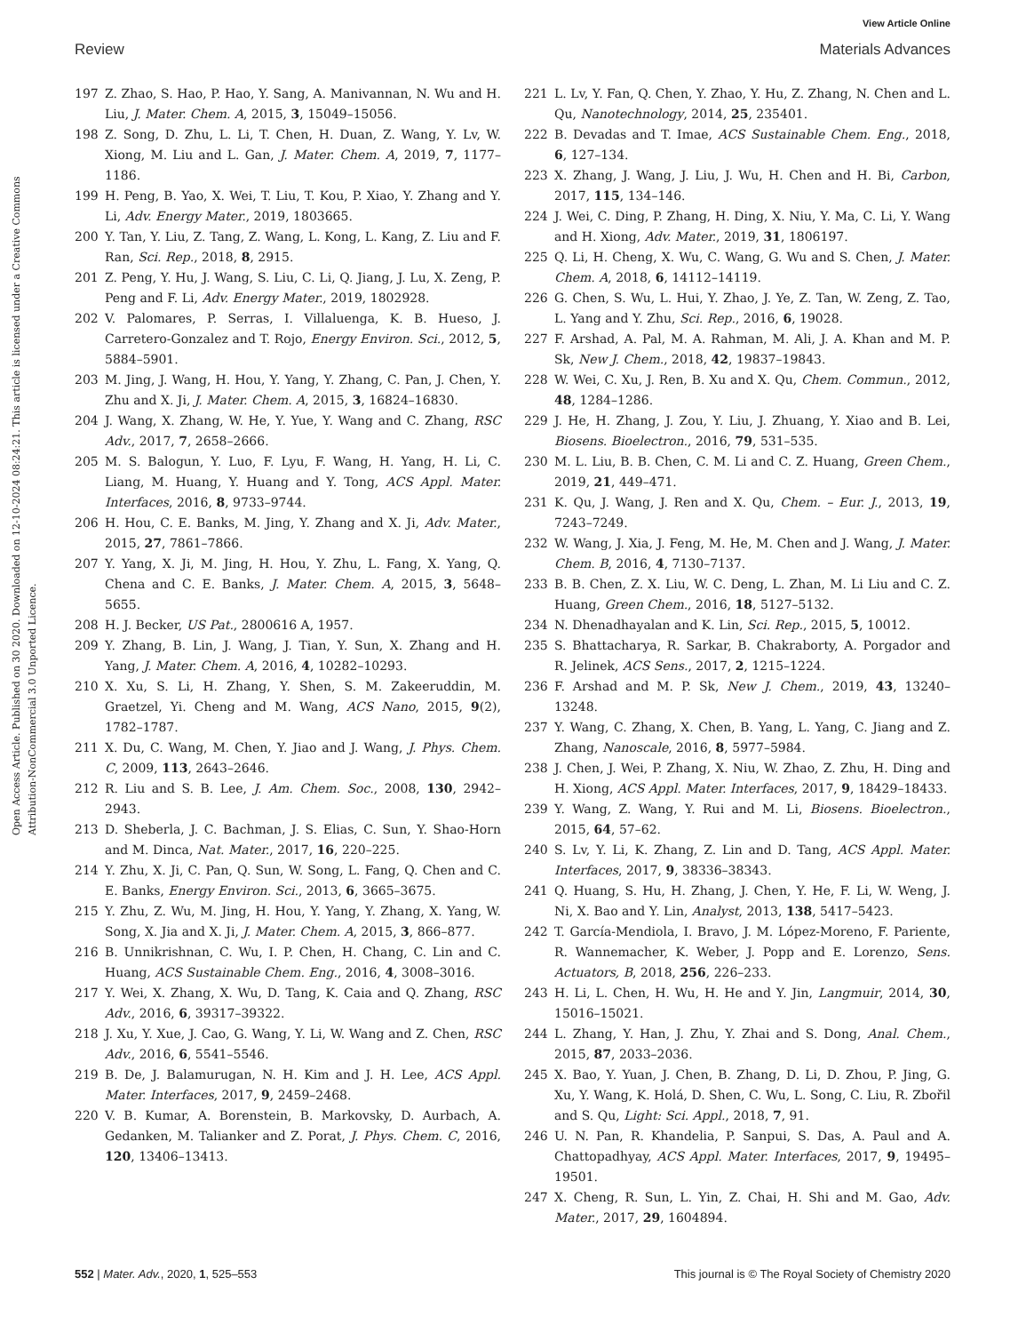View Article Online
Review Materials Advances
Open Access Article. Published on 30 2020. Downloaded on 12-10-2024 08:24:21. This article is licensed under a Creative Commons Attribution-NonCommercial 3.0 Unported Licence.
197 Z. Zhao, S. Hao, P. Hao, Y. Sang, A. Manivannan, N. Wu and H. Liu, J. Mater. Chem. A, 2015, 3, 15049–15056.
198 Z. Song, D. Zhu, L. Li, T. Chen, H. Duan, Z. Wang, Y. Lv, W. Xiong, M. Liu and L. Gan, J. Mater. Chem. A, 2019, 7, 1177–1186.
199 H. Peng, B. Yao, X. Wei, T. Liu, T. Kou, P. Xiao, Y. Zhang and Y. Li, Adv. Energy Mater., 2019, 1803665.
200 Y. Tan, Y. Liu, Z. Tang, Z. Wang, L. Kong, L. Kang, Z. Liu and F. Ran, Sci. Rep., 2018, 8, 2915.
201 Z. Peng, Y. Hu, J. Wang, S. Liu, C. Li, Q. Jiang, J. Lu, X. Zeng, P. Peng and F. Li, Adv. Energy Mater., 2019, 1802928.
202 V. Palomares, P. Serras, I. Villaluenga, K. B. Hueso, J. Carretero-Gonzalez and T. Rojo, Energy Environ. Sci., 2012, 5, 5884–5901.
203 M. Jing, J. Wang, H. Hou, Y. Yang, Y. Zhang, C. Pan, J. Chen, Y. Zhu and X. Ji, J. Mater. Chem. A, 2015, 3, 16824–16830.
204 J. Wang, X. Zhang, W. He, Y. Yue, Y. Wang and C. Zhang, RSC Adv., 2017, 7, 2658–2666.
205 M. S. Balogun, Y. Luo, F. Lyu, F. Wang, H. Yang, H. Li, C. Liang, M. Huang, Y. Huang and Y. Tong, ACS Appl. Mater. Interfaces, 2016, 8, 9733–9744.
206 H. Hou, C. E. Banks, M. Jing, Y. Zhang and X. Ji, Adv. Mater., 2015, 27, 7861–7866.
207 Y. Yang, X. Ji, M. Jing, H. Hou, Y. Zhu, L. Fang, X. Yang, Q. Chena and C. E. Banks, J. Mater. Chem. A, 2015, 3, 5648–5655.
208 H. J. Becker, US Pat., 2800616 A, 1957.
209 Y. Zhang, B. Lin, J. Wang, J. Tian, Y. Sun, X. Zhang and H. Yang, J. Mater. Chem. A, 2016, 4, 10282–10293.
210 X. Xu, S. Li, H. Zhang, Y. Shen, S. M. Zakeeruddin, M. Graetzel, Yi. Cheng and M. Wang, ACS Nano, 2015, 9(2), 1782–1787.
211 X. Du, C. Wang, M. Chen, Y. Jiao and J. Wang, J. Phys. Chem. C, 2009, 113, 2643–2646.
212 R. Liu and S. B. Lee, J. Am. Chem. Soc., 2008, 130, 2942–2943.
213 D. Sheberla, J. C. Bachman, J. S. Elias, C. Sun, Y. Shao-Horn and M. Dinca, Nat. Mater., 2017, 16, 220–225.
214 Y. Zhu, X. Ji, C. Pan, Q. Sun, W. Song, L. Fang, Q. Chen and C. E. Banks, Energy Environ. Sci., 2013, 6, 3665–3675.
215 Y. Zhu, Z. Wu, M. Jing, H. Hou, Y. Yang, Y. Zhang, X. Yang, W. Song, X. Jia and X. Ji, J. Mater. Chem. A, 2015, 3, 866–877.
216 B. Unnikrishnan, C. Wu, I. P. Chen, H. Chang, C. Lin and C. Huang, ACS Sustainable Chem. Eng., 2016, 4, 3008–3016.
217 Y. Wei, X. Zhang, X. Wu, D. Tang, K. Caia and Q. Zhang, RSC Adv., 2016, 6, 39317–39322.
218 J. Xu, Y. Xue, J. Cao, G. Wang, Y. Li, W. Wang and Z. Chen, RSC Adv., 2016, 6, 5541–5546.
219 B. De, J. Balamurugan, N. H. Kim and J. H. Lee, ACS Appl. Mater. Interfaces, 2017, 9, 2459–2468.
220 V. B. Kumar, A. Borenstein, B. Markovsky, D. Aurbach, A. Gedanken, M. Talianker and Z. Porat, J. Phys. Chem. C, 2016, 120, 13406–13413.
221 L. Lv, Y. Fan, Q. Chen, Y. Zhao, Y. Hu, Z. Zhang, N. Chen and L. Qu, Nanotechnology, 2014, 25, 235401.
222 B. Devadas and T. Imae, ACS Sustainable Chem. Eng., 2018, 6, 127–134.
223 X. Zhang, J. Wang, J. Liu, J. Wu, H. Chen and H. Bi, Carbon, 2017, 115, 134–146.
224 J. Wei, C. Ding, P. Zhang, H. Ding, X. Niu, Y. Ma, C. Li, Y. Wang and H. Xiong, Adv. Mater., 2019, 31, 1806197.
225 Q. Li, H. Cheng, X. Wu, C. Wang, G. Wu and S. Chen, J. Mater. Chem. A, 2018, 6, 14112–14119.
226 G. Chen, S. Wu, L. Hui, Y. Zhao, J. Ye, Z. Tan, W. Zeng, Z. Tao, L. Yang and Y. Zhu, Sci. Rep., 2016, 6, 19028.
227 F. Arshad, A. Pal, M. A. Rahman, M. Ali, J. A. Khan and M. P. Sk, New J. Chem., 2018, 42, 19837–19843.
228 W. Wei, C. Xu, J. Ren, B. Xu and X. Qu, Chem. Commun., 2012, 48, 1284–1286.
229 J. He, H. Zhang, J. Zou, Y. Liu, J. Zhuang, Y. Xiao and B. Lei, Biosens. Bioelectron., 2016, 79, 531–535.
230 M. L. Liu, B. B. Chen, C. M. Li and C. Z. Huang, Green Chem., 2019, 21, 449–471.
231 K. Qu, J. Wang, J. Ren and X. Qu, Chem. – Eur. J., 2013, 19, 7243–7249.
232 W. Wang, J. Xia, J. Feng, M. He, M. Chen and J. Wang, J. Mater. Chem. B, 2016, 4, 7130–7137.
233 B. B. Chen, Z. X. Liu, W. C. Deng, L. Zhan, M. Li Liu and C. Z. Huang, Green Chem., 2016, 18, 5127–5132.
234 N. Dhenadhayalan and K. Lin, Sci. Rep., 2015, 5, 10012.
235 S. Bhattacharya, R. Sarkar, B. Chakraborty, A. Porgador and R. Jelinek, ACS Sens., 2017, 2, 1215–1224.
236 F. Arshad and M. P. Sk, New J. Chem., 2019, 43, 13240–13248.
237 Y. Wang, C. Zhang, X. Chen, B. Yang, L. Yang, C. Jiang and Z. Zhang, Nanoscale, 2016, 8, 5977–5984.
238 J. Chen, J. Wei, P. Zhang, X. Niu, W. Zhao, Z. Zhu, H. Ding and H. Xiong, ACS Appl. Mater. Interfaces, 2017, 9, 18429–18433.
239 Y. Wang, Z. Wang, Y. Rui and M. Li, Biosens. Bioelectron., 2015, 64, 57–62.
240 S. Lv, Y. Li, K. Zhang, Z. Lin and D. Tang, ACS Appl. Mater. Interfaces, 2017, 9, 38336–38343.
241 Q. Huang, S. Hu, H. Zhang, J. Chen, Y. He, F. Li, W. Weng, J. Ni, X. Bao and Y. Lin, Analyst, 2013, 138, 5417–5423.
242 T. García-Mendiola, I. Bravo, J. M. López-Moreno, F. Pariente, R. Wannemacher, K. Weber, J. Popp and E. Lorenzo, Sens. Actuators, B, 2018, 256, 226–233.
243 H. Li, L. Chen, H. Wu, H. He and Y. Jin, Langmuir, 2014, 30, 15016–15021.
244 L. Zhang, Y. Han, J. Zhu, Y. Zhai and S. Dong, Anal. Chem., 2015, 87, 2033–2036.
245 X. Bao, Y. Yuan, J. Chen, B. Zhang, D. Li, D. Zhou, P. Jing, G. Xu, Y. Wang, K. Holá, D. Shen, C. Wu, L. Song, C. Liu, R. Zbořil and S. Qu, Light: Sci. Appl., 2018, 7, 91.
246 U. N. Pan, R. Khandelia, P. Sanpui, S. Das, A. Paul and A. Chattopadhyay, ACS Appl. Mater. Interfaces, 2017, 9, 19495–19501.
247 X. Cheng, R. Sun, L. Yin, Z. Chai, H. Shi and M. Gao, Adv. Mater., 2017, 29, 1604894.
552 | Mater. Adv., 2020, 1, 525–553 This journal is © The Royal Society of Chemistry 2020